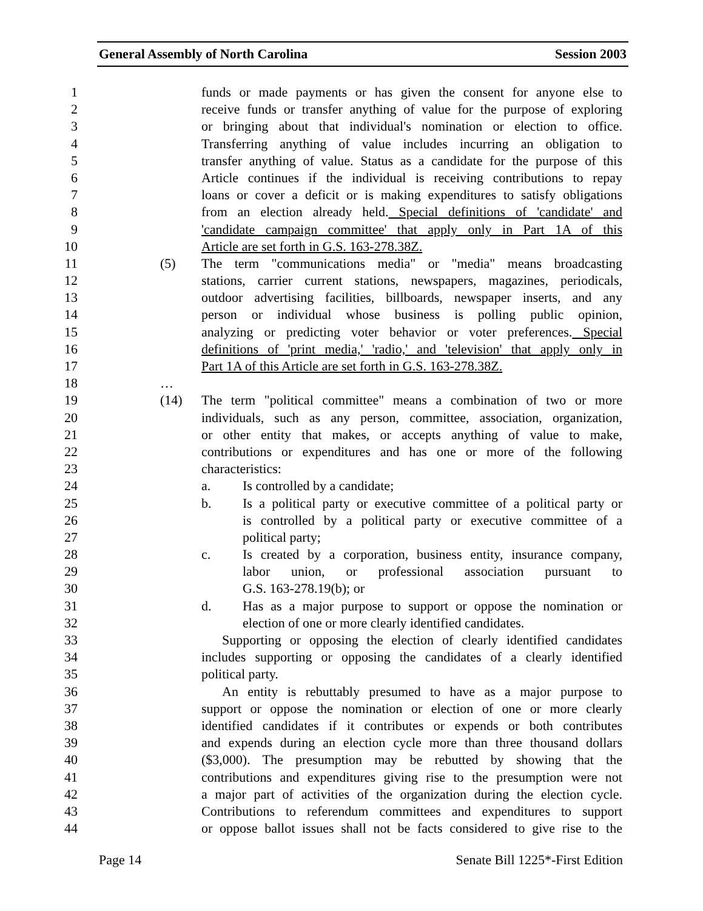General Assembly of North Carolina Session 2003
1 funds or made payments or has given the consent for anyone else to
2 receive funds or transfer anything of value for the purpose of exploring
3 or bringing about that individual's nomination or election to office.
4 Transferring anything of value includes incurring an obligation to
5 transfer anything of value. Status as a candidate for the purpose of this
6 Article continues if the individual is receiving contributions to repay
7 loans or cover a deficit or is making expenditures to satisfy obligations
8 from an election already held. Special definitions of 'candidate' and
9 'candidate campaign committee' that apply only in Part 1A of this
10 Article are set forth in G.S. 163-278.38Z.
11 (5) The term "communications media" or "media" means broadcasting
12 stations, carrier current stations, newspapers, magazines, periodicals,
13 outdoor advertising facilities, billboards, newspaper inserts, and any
14 person or individual whose business is polling public opinion,
15 analyzing or predicting voter behavior or voter preferences. Special
16 definitions of 'print media,' 'radio,' and 'television' that apply only in
17 Part 1A of this Article are set forth in G.S. 163-278.38Z.
18 …
19 (14) The term "political committee" means a combination of two or more
20 individuals, such as any person, committee, association, organization,
21 or other entity that makes, or accepts anything of value to make,
22 contributions or expenditures and has one or more of the following
23 characteristics:
24 a. Is controlled by a candidate;
25 b. Is a political party or executive committee of a political party or
26 is controlled by a political party or executive committee of a
27 political party;
28 c. Is created by a corporation, business entity, insurance company,
29 labor union, or professional association pursuant to
30 G.S. 163-278.19(b); or
31 d. Has as a major purpose to support or oppose the nomination or
32 election of one or more clearly identified candidates.
33 Supporting or opposing the election of clearly identified candidates
34 includes supporting or opposing the candidates of a clearly identified
35 political party.
36 An entity is rebuttably presumed to have as a major purpose to
37 support or oppose the nomination or election of one or more clearly
38 identified candidates if it contributes or expends or both contributes
39 and expends during an election cycle more than three thousand dollars
40 ($3,000). The presumption may be rebutted by showing that the
41 contributions and expenditures giving rise to the presumption were not
42 a major part of activities of the organization during the election cycle.
43 Contributions to referendum committees and expenditures to support
44 or oppose ballot issues shall not be facts considered to give rise to the
Page 14 Senate Bill 1225*-First Edition